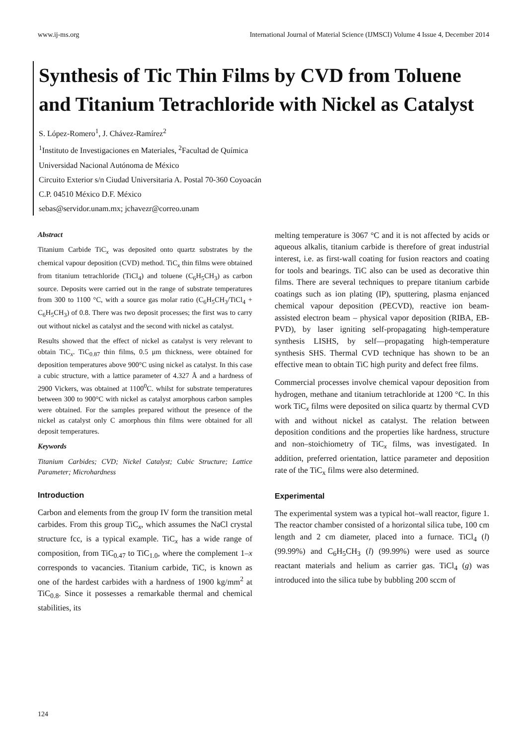www.ij-ms.org International Journal of Material Science (IJMSCI) Volume 4 Issue 4, December 2014
Synthesis of Tic Thin Films by CVD from Toluene and Titanium Tetrachloride with Nickel as Catalyst
S. López-Romero<sup>1</sup>, J. Chávez-Ramírez<sup>2</sup>
<sup>1</sup> Instituto de Investigaciones en Materiales, <sup>2</sup>Facultad de Química
Universidad Nacional Autónoma de México
Circuito Exterior s/n Ciudad Universitaria A. Postal 70-360 Coyoacán
C.P. 04510 México D.F. México
sebas@servidor.unam.mx; jchavezr@correo.unam
Abstract
Titanium Carbide TiC<sub>x</sub> was deposited onto quartz substrates by the chemical vapour deposition (CVD) method. TiC<sub>x</sub> thin films were obtained from titanium tetrachloride (TiCl<sub>4</sub>) and toluene (C<sub>6</sub>H<sub>5</sub>CH<sub>3</sub>) as carbon source. Deposits were carried out in the range of substrate temperatures from 300 to 1100 °C, with a source gas molar ratio (C<sub>6</sub>H<sub>5</sub>CH<sub>3</sub>/TiCl<sub>4</sub> + C<sub>6</sub>H<sub>5</sub>CH<sub>3</sub>) of 0.8. There was two deposit processes; the first was to carry out without nickel as catalyst and the second with nickel as catalyst.
Results showed that the effect of nickel as catalyst is very relevant to obtain TiC<sub>x</sub>. TiC<sub>0.87</sub> thin films, 0.5 μm thickness, were obtained for deposition temperatures above 900°C using nickel as catalyst. In this case a cubic structure, with a lattice parameter of 4.327 Å and a hardness of 2900 Vickers, was obtained at 1100<sup>0</sup>C. whilst for substrate temperatures between 300 to 900°C with nickel as catalyst amorphous carbon samples were obtained. For the samples prepared without the presence of the nickel as catalyst only C amorphous thin films were obtained for all deposit temperatures.
Keywords
Titanium Carbides; CVD; Nickel Catalyst; Cubic Structure; Lattice Parameter; Microhardness
Introduction
Carbon and elements from the group IV form the transition metal carbides. From this group TiC<sub>x</sub>, which assumes the NaCl crystal structure fcc, is a typical example. TiC<sub>x</sub> has a wide range of composition, from TiC<sub>0.47</sub> to TiC<sub>1.0</sub>, where the complement 1–x corresponds to vacancies. Titanium carbide, TiC, is known as one of the hardest carbides with a hardness of 1900 kg/mm<sup>2</sup> at TiC<sub>0.8</sub>. Since it possesses a remarkable thermal and chemical stabilities, its
melting temperature is 3067 °C and it is not affected by acids or aqueous alkalis, titanium carbide is therefore of great industrial interest, i.e. as first-wall coating for fusion reactors and coating for tools and bearings. TiC also can be used as decorative thin films. There are several techniques to prepare titanium carbide coatings such as ion plating (IP), sputtering, plasma enjanced chemical vapour deposition (PECVD), reactive ion beam-assisted electron beam – physical vapor deposition (RIBA, EB-PVD), by laser igniting self-propagating high-temperature synthesis LISHS, by self—propagating high-temperature synthesis SHS. Thermal CVD technique has shown to be an effective mean to obtain TiC high purity and defect free films.
Commercial processes involve chemical vapour deposition from hydrogen, methane and titanium tetrachloride at 1200 °C. In this work TiC<sub>x</sub> films were deposited on silica quartz by thermal CVD with and without nickel as catalyst. The relation between deposition conditions and the properties like hardness, structure and non–stoichiometry of TiC<sub>x</sub> films, was investigated. In addition, preferred orientation, lattice parameter and deposition rate of the TiC<sub>x</sub> films were also determined.
Experimental
The experimental system was a typical hot–wall reactor, figure 1. The reactor chamber consisted of a horizontal silica tube, 100 cm length and 2 cm diameter, placed into a furnace. TiCl<sub>4</sub> (l) (99.99%) and C<sub>6</sub>H<sub>5</sub>CH<sub>3</sub> (l) (99.99%) were used as source reactant materials and helium as carrier gas. TiCl<sub>4</sub> (g) was introduced into the silica tube by bubbling 200 sccm of
124